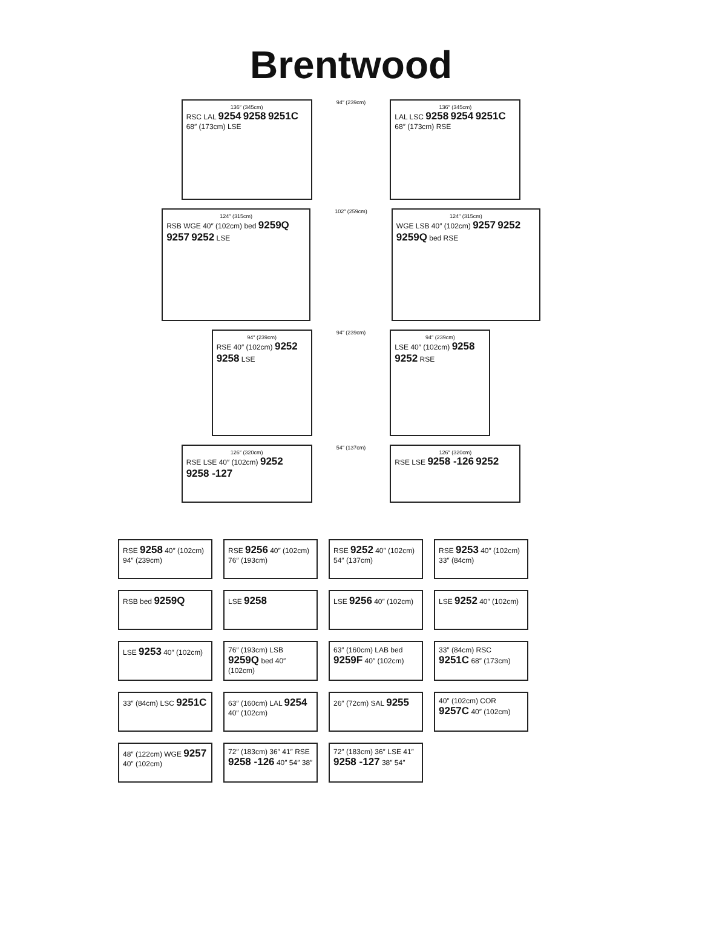Brentwood
136″ (345cm)
RSC LAL 9254 9258 9251C 68″ (173cm) LSE
94″ (239cm)
136″ (345cm)
LAL LSC 9258 9254 9251C 68″ (173cm) RSE
124″ (315cm)
RSB WGE 40″ (102cm) bed 9259Q 9257 9252 LSE
102″ (259cm)
124″ (315cm)
WGE LSB 40″ (102cm) 9257 9252 9259Q bed RSE
94″ (239cm)
RSE 40″ (102cm) 9252 9258 LSE
94″ (239cm)
94″ (239cm)
LSE 40″ (102cm) 9258 9252 RSE
126″ (320cm)
RSE LSE 40″ (102cm) 9252 9258 -127
54″ (137cm)
126″ (320cm)
RSE LSE 9258 -126 9252
RSE 9258 40″ (102cm) 94″ (239cm)
RSE 9256 40″ (102cm) 76″ (193cm)
RSE 9252 40″ (102cm) 54″ (137cm)
RSE 9253 40″ (102cm) 33″ (84cm)
RSB bed 9259Q
LSE 9258
LSE 9256 40″ (102cm)
LSE 9252 40″ (102cm)
LSE 9253 40″ (102cm)
76″ (193cm) LSB 9259Q bed 40″ (102cm)
63″ (160cm) LAB bed 9259F 40″ (102cm)
33″ (84cm) RSC 9251C 68″ (173cm)
33″ (84cm) LSC 9251C
63″ (160cm) LAL 9254 40″ (102cm)
26″ (72cm) SAL 9255
40″ (102cm) COR 9257C 40″ (102cm)
48″ (122cm) WGE 9257 40″ (102cm)
72″ (183cm) 36″ 41″ RSE 9258 -126 40″ 54″ 38″
72″ (183cm) 36″ LSE 41″ 9258 -127 38″ 54″